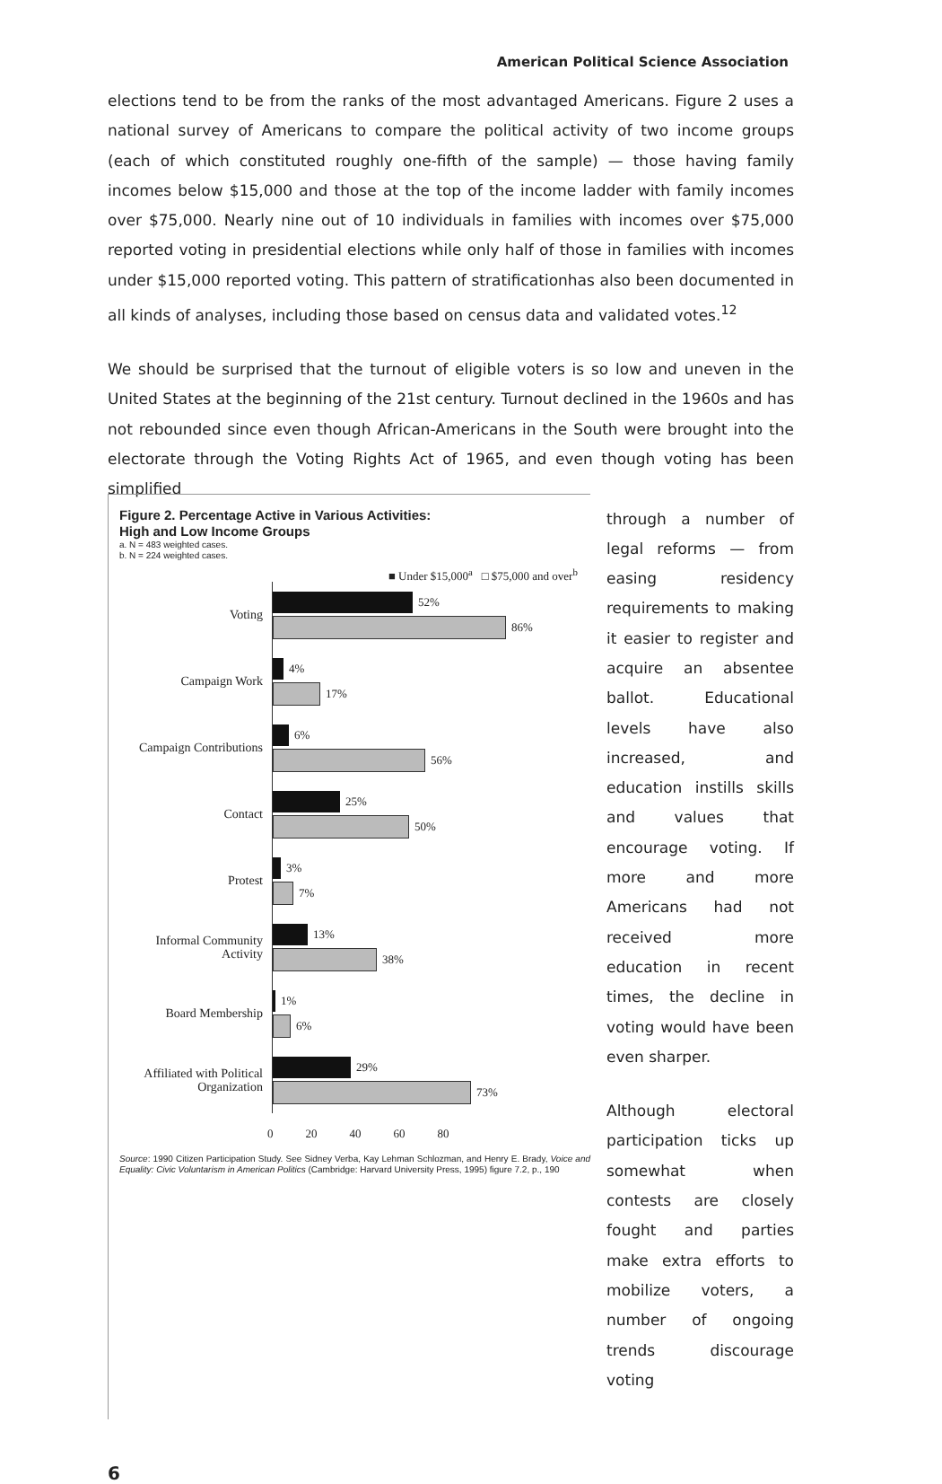American Political Science Association
elections tend to be from the ranks of the most advantaged Americans. Figure 2 uses a national survey of Americans to compare the political activity of two income groups (each of which constituted roughly one-fifth of the sample) — those having family incomes below $15,000 and those at the top of the income ladder with family incomes over $75,000. Nearly nine out of 10 individuals in families with incomes over $75,000 reported voting in presidential elections while only half of those in families with incomes under $15,000 reported voting. This pattern of stratificationhas also been documented in all kinds of analyses, including those based on census data and validated votes.<sup>12</sup>
We should be surprised that the turnout of eligible voters is so low and uneven in the United States at the beginning of the 21st century. Turnout declined in the 1960s and has not rebounded since even though African-Americans in the South were brought into the electorate through the Voting Rights Act of 1965, and even though voting has been simplified
Figure 2. Percentage Active in Various Activities:
High and Low Income Groups
a. N = 483 weighted cases.
b. N = 224 weighted cases.
■ Under $15,000<sup>a</sup> □ $75,000 and over<sup>b</sup>
Voting
52%
86%
Campaign Work
4%
17%
Campaign Contributions
6%
56%
Contact
25%
50%
Protest
3%
7%
Informal Community Activity
13%
38%
Board Membership
1%
6%
Affiliated with Political Organization
29%
73%
0 20 40 60 80
Source: 1990 Citizen Participation Study. See Sidney Verba, Kay Lehman Schlozman, and Henry E. Brady, Voice and Equality: Civic Voluntarism in American Politics (Cambridge: Harvard University Press, 1995) figure 7.2, p., 190
through a number of legal reforms — from easing residency requirements to making it easier to register and acquire an absentee ballot. Educational levels have also increased, and education instills skills and values that encourage voting. If more and more Americans had not received more education in recent times, the decline in voting would have been even sharper.
Although electoral participation ticks up somewhat when contests are closely fought and parties make extra efforts to mobilize voters, a number of ongoing trends discourage voting
6